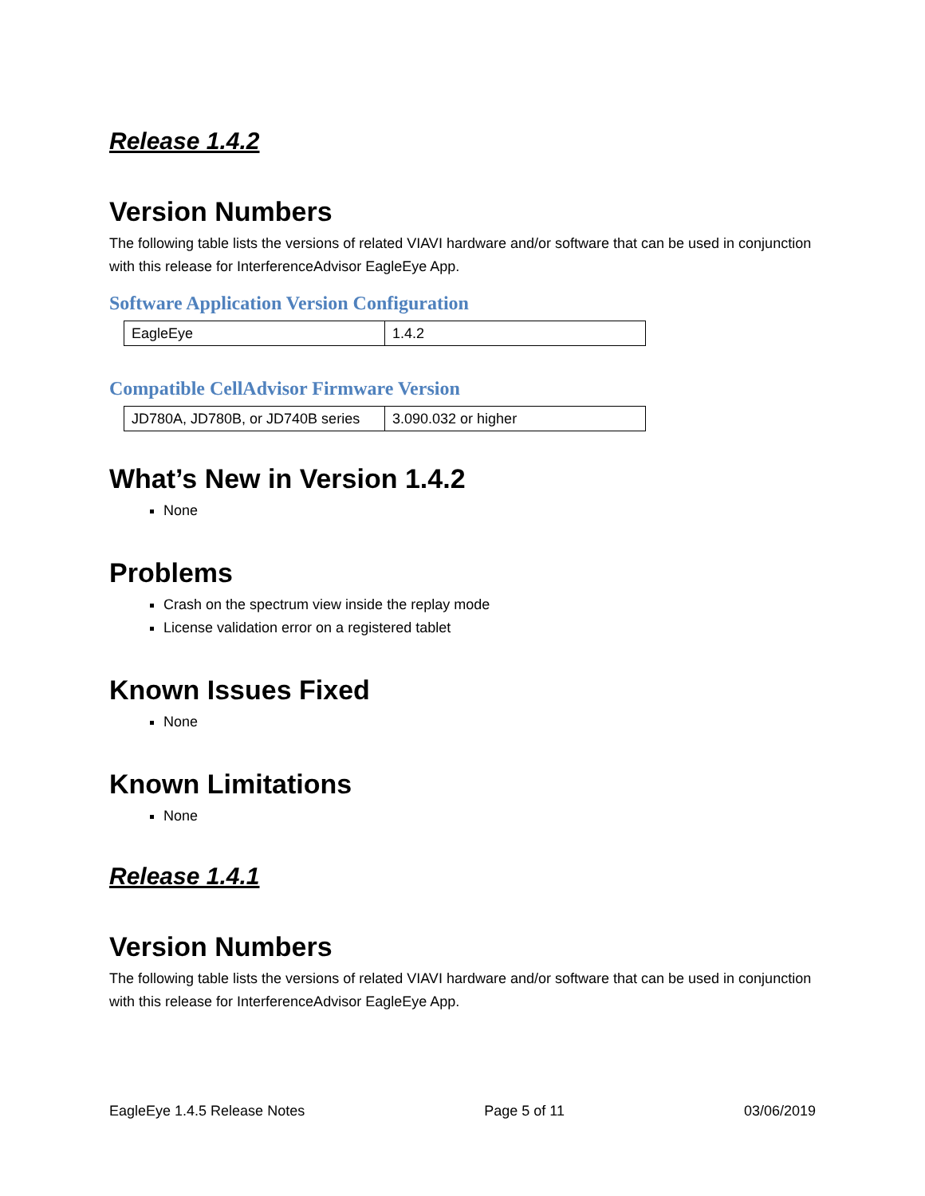Release 1.4.2
Version Numbers
The following table lists the versions of related VIAVI hardware and/or software that can be used in conjunction with this release for InterferenceAdvisor EagleEye App.
Software Application Version Configuration
| EagleEye | 1.4.2 |
Compatible CellAdvisor Firmware Version
| JD780A, JD780B, or JD740B series | 3.090.032 or higher |
What’s New in Version 1.4.2
None
Problems
Crash on the spectrum view inside the replay mode
License validation error on a registered tablet
Known Issues Fixed
None
Known Limitations
None
Release 1.4.1
Version Numbers
The following table lists the versions of related VIAVI hardware and/or software that can be used in conjunction with this release for InterferenceAdvisor EagleEye App.
EagleEye 1.4.5 Release Notes Page 5 of 11 03/06/2019